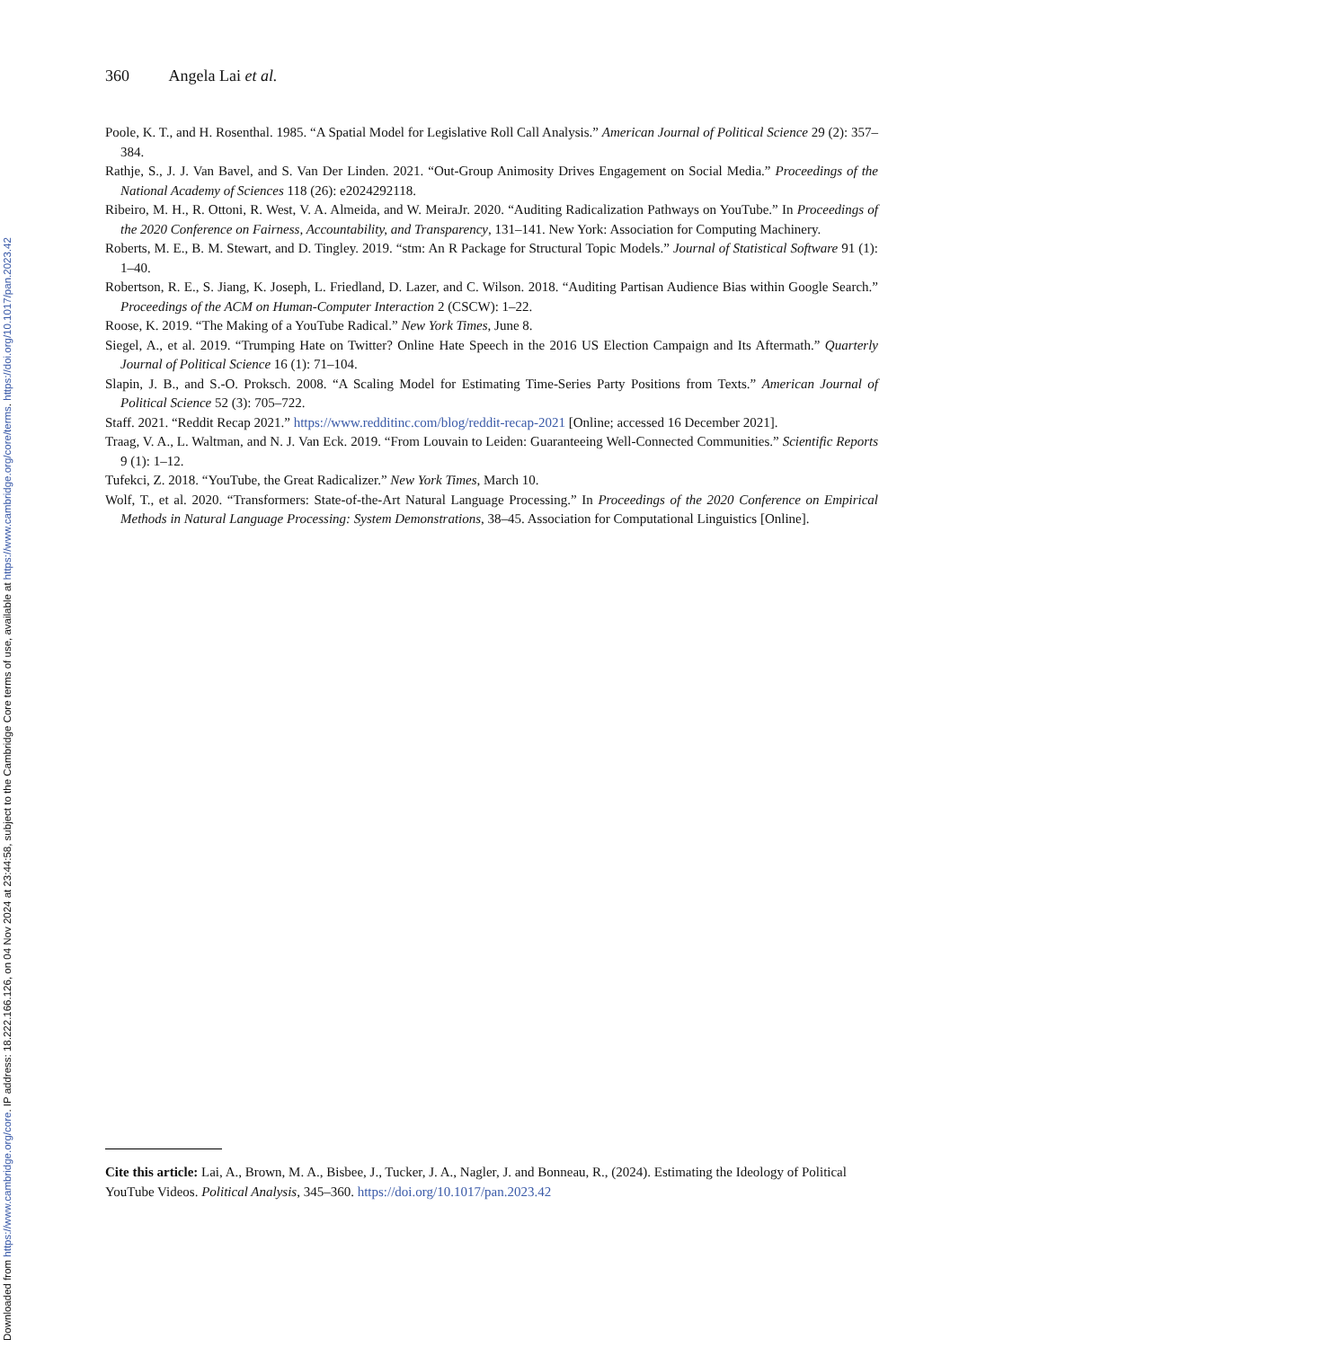Downloaded from https://www.cambridge.org/core. IP address: 18.222.166.126, on 04 Nov 2024 at 23:44:58, subject to the Cambridge Core terms of use, available at https://www.cambridge.org/core/terms. https://doi.org/10.1017/pan.2023.42
360 Angela Lai et al.
Poole, K. T., and H. Rosenthal. 1985. “A Spatial Model for Legislative Roll Call Analysis.” American Journal of Political Science 29 (2): 357–384.
Rathje, S., J. J. Van Bavel, and S. Van Der Linden. 2021. “Out-Group Animosity Drives Engagement on Social Media.” Proceedings of the National Academy of Sciences 118 (26): e2024292118.
Ribeiro, M. H., R. Ottoni, R. West, V. A. Almeida, and W. MeiraJr. 2020. “Auditing Radicalization Pathways on YouTube.” In Proceedings of the 2020 Conference on Fairness, Accountability, and Transparency, 131–141. New York: Association for Computing Machinery.
Roberts, M. E., B. M. Stewart, and D. Tingley. 2019. “stm: An R Package for Structural Topic Models.” Journal of Statistical Software 91 (1): 1–40.
Robertson, R. E., S. Jiang, K. Joseph, L. Friedland, D. Lazer, and C. Wilson. 2018. “Auditing Partisan Audience Bias within Google Search.” Proceedings of the ACM on Human-Computer Interaction 2 (CSCW): 1–22.
Roose, K. 2019. “The Making of a YouTube Radical.” New York Times, June 8.
Siegel, A., et al. 2019. “Trumping Hate on Twitter? Online Hate Speech in the 2016 US Election Campaign and Its Aftermath.” Quarterly Journal of Political Science 16 (1): 71–104.
Slapin, J. B., and S.-O. Proksch. 2008. “A Scaling Model for Estimating Time-Series Party Positions from Texts.” American Journal of Political Science 52 (3): 705–722.
Staff. 2021. “Reddit Recap 2021.” https://www.redditinc.com/blog/reddit-recap-2021 [Online; accessed 16 December 2021].
Traag, V. A., L. Waltman, and N. J. Van Eck. 2019. “From Louvain to Leiden: Guaranteeing Well-Connected Communities.” Scientific Reports 9 (1): 1–12.
Tufekci, Z. 2018. “YouTube, the Great Radicalizer.” New York Times, March 10.
Wolf, T., et al. 2020. “Transformers: State-of-the-Art Natural Language Processing.” In Proceedings of the 2020 Conference on Empirical Methods in Natural Language Processing: System Demonstrations, 38–45. Association for Computational Linguistics [Online].
Cite this article: Lai, A., Brown, M. A., Bisbee, J., Tucker, J. A., Nagler, J. and Bonneau, R., (2024). Estimating the Ideology of Political YouTube Videos. Political Analysis, 345–360. https://doi.org/10.1017/pan.2023.42